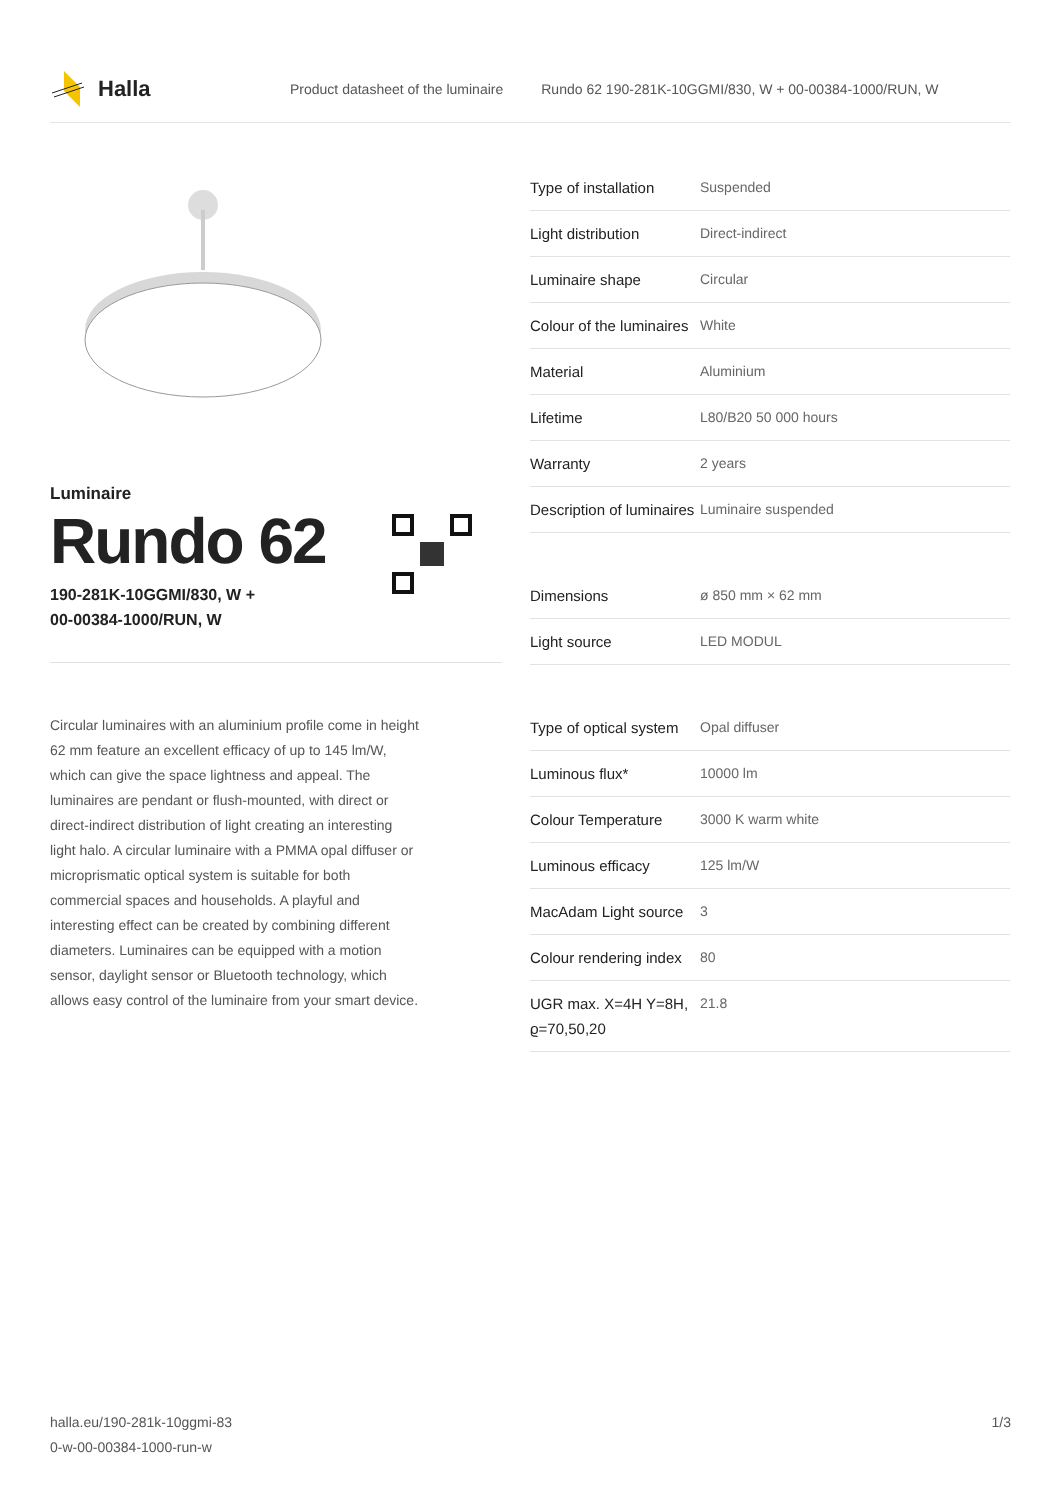Halla
Product datasheet of the luminaire Rundo 62 190-281K-10GGMI/830, W + 00-00384-1000/RUN, W
Luminaire
Rundo 62
190-281K-10GGMI/830, W +
00-00384-1000/RUN, W
Circular luminaires with an aluminium profile come in height 62 mm feature an excellent efficacy of up to 145 lm/W, which can give the space lightness and appeal. The luminaires are pendant or flush-mounted, with direct or direct-indirect distribution of light creating an interesting light halo. A circular luminaire with a PMMA opal diffuser or microprismatic optical system is suitable for both commercial spaces and households. A playful and interesting effect can be created by combining different diameters. Luminaires can be equipped with a motion sensor, daylight sensor or Bluetooth technology, which allows easy control of the luminaire from your smart device.
| Type of installation | Suspended |
| Light distribution | Direct-indirect |
| Luminaire shape | Circular |
| Colour of the luminaires | White |
| Material | Aluminium |
| Lifetime | L80/B20 50 000 hours |
| Warranty | 2 years |
| Description of luminaires | Luminaire suspended |
| Dimensions | ø 850 mm × 62 mm |
| Light source | LED MODUL |
| Type of optical system | Opal diffuser |
| Luminous flux* | 10000 lm |
| Colour Temperature | 3000 K warm white |
| Luminous efficacy | 125 lm/W |
| MacAdam Light source | 3 |
| Colour rendering index | 80 |
| UGR max. X=4H Y=8H, ϱ=70,50,20 | 21.8 |
halla.eu/190-281k-10ggmi-83
0-w-00-00384-1000-run-w
1/3